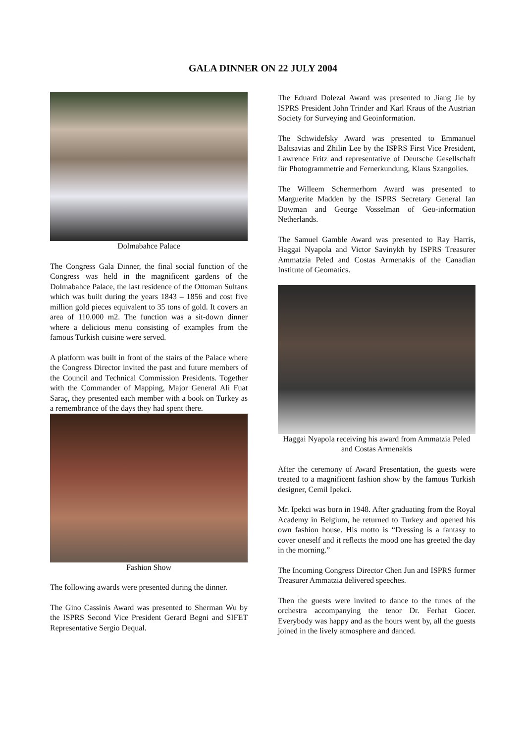GALA DINNER ON 22 JULY 2004
Dolmabahce Palace
The Congress Gala Dinner, the final social function of the Congress was held in the magnificent gardens of the Dolmabahce Palace, the last residence of the Ottoman Sultans which was built during the years 1843 – 1856 and cost five million gold pieces equivalent to 35 tons of gold. It covers an area of 110.000 m2. The function was a sit-down dinner where a delicious menu consisting of examples from the famous Turkish cuisine were served.
A platform was built in front of the stairs of the Palace where the Congress Director invited the past and future members of the Council and Technical Commission Presidents. Together with the Commander of Mapping, Major General Ali Fuat Saraç, they presented each member with a book on Turkey as a remembrance of the days they had spent there.
Fashion Show
The following awards were presented during the dinner.
The Gino Cassinis Award was presented to Sherman Wu by the ISPRS Second Vice President Gerard Begni and SIFET Representative Sergio Dequal.
The Eduard Dolezal Award was presented to Jiang Jie by ISPRS President John Trinder and Karl Kraus of the Austrian Society for Surveying and Geoinformation.
The Schwidefsky Award was presented to Emmanuel Baltsavias and Zhilin Lee by the ISPRS First Vice President, Lawrence Fritz and representative of Deutsche Gesellschaft für Photogrammetrie and Fernerkundung, Klaus Szangolies.
The Willeem Schermerhorn Award was presented to Marguerite Madden by the ISPRS Secretary General Ian Dowman and George Vosselman of Geo-information Netherlands.
The Samuel Gamble Award was presented to Ray Harris, Haggai Nyapola and Victor Savinykh by ISPRS Treasurer Ammatzia Peled and Costas Armenakis of the Canadian Institute of Geomatics.
Haggai Nyapola receiving his award from Ammatzia Peled and Costas Armenakis
After the ceremony of Award Presentation, the guests were treated to a magnificent fashion show by the famous Turkish designer, Cemil Ipekci.
Mr. Ipekci was born in 1948. After graduating from the Royal Academy in Belgium, he returned to Turkey and opened his own fashion house. His motto is “Dressing is a fantasy to cover oneself and it reflects the mood one has greeted the day in the morning.”
The Incoming Congress Director Chen Jun and ISPRS former Treasurer Ammatzia delivered speeches.
Then the guests were invited to dance to the tunes of the orchestra accompanying the tenor Dr. Ferhat Gocer. Everybody was happy and as the hours went by, all the guests joined in the lively atmosphere and danced.